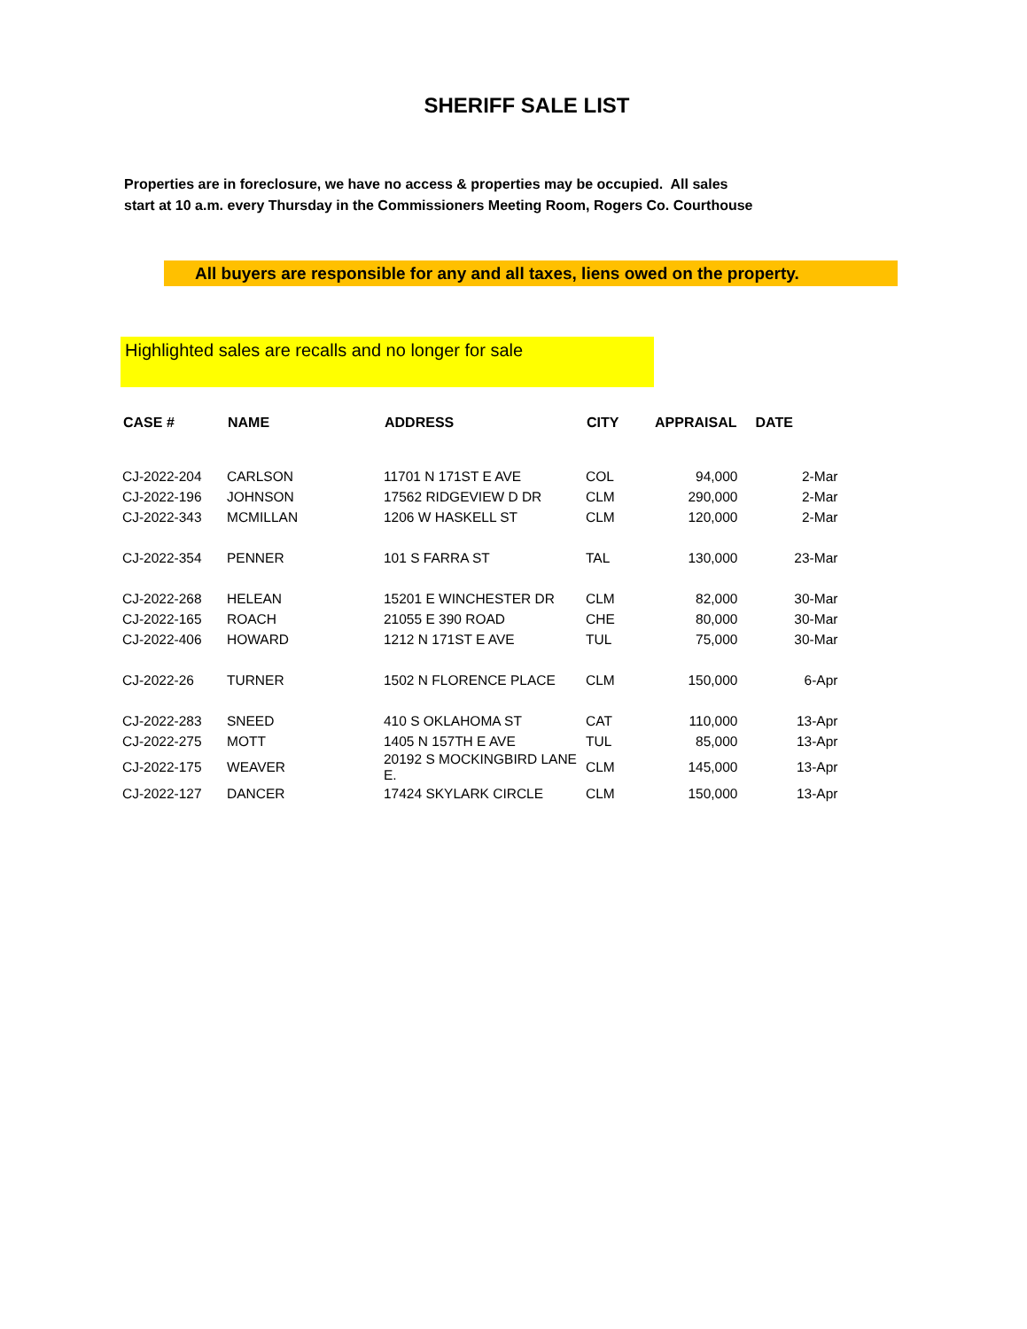SHERIFF SALE LIST
Properties are in foreclosure, we have no access & properties may be occupied. All sales
start at 10 a.m. every Thursday in the Commissioners Meeting Room, Rogers Co. Courthouse
All buyers are responsible for any and all taxes, liens owed on the property.
Highlighted sales are recalls and no longer for sale
| CASE # | NAME | ADDRESS | CITY | APPRAISAL | DATE |
| --- | --- | --- | --- | --- | --- |
| CJ-2022-204 | CARLSON | 11701 N 171ST E AVE | COL | 94,000 | 2-Mar |
| CJ-2022-196 | JOHNSON | 17562 RIDGEVIEW D DR | CLM | 290,000 | 2-Mar |
| CJ-2022-343 | MCMILLAN | 1206 W HASKELL ST | CLM | 120,000 | 2-Mar |
| CJ-2022-354 | PENNER | 101 S FARRA ST | TAL | 130,000 | 23-Mar |
| CJ-2022-268 | HELEAN | 15201 E WINCHESTER DR | CLM | 82,000 | 30-Mar |
| CJ-2022-165 | ROACH | 21055 E 390 ROAD | CHE | 80,000 | 30-Mar |
| CJ-2022-406 | HOWARD | 1212 N 171ST E AVE | TUL | 75,000 | 30-Mar |
| CJ-2022-26 | TURNER | 1502 N FLORENCE PLACE | CLM | 150,000 | 6-Apr |
| CJ-2022-283 | SNEED | 410 S OKLAHOMA ST | CAT | 110,000 | 13-Apr |
| CJ-2022-275 | MOTT | 1405 N 157TH E AVE | TUL | 85,000 | 13-Apr |
| CJ-2022-175 | WEAVER | 20192 S MOCKINGBIRD LANE E. | CLM | 145,000 | 13-Apr |
| CJ-2022-127 | DANCER | 17424 SKYLARK CIRCLE | CLM | 150,000 | 13-Apr |